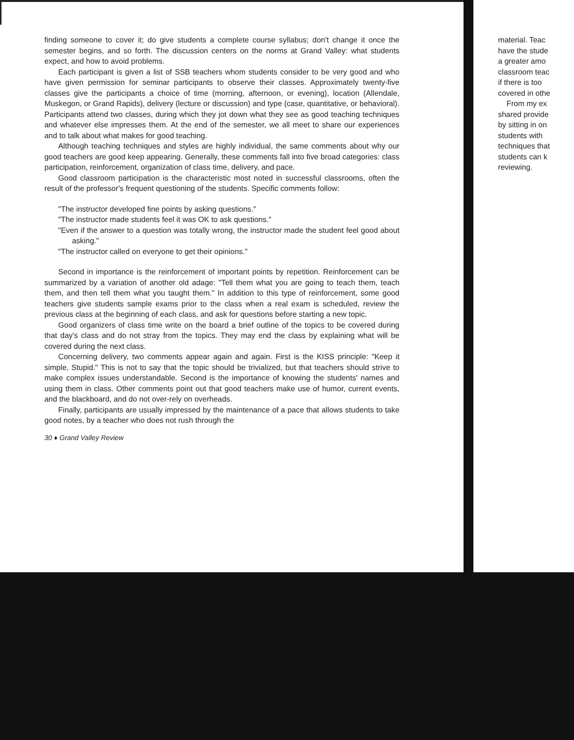finding someone to cover it; do give students a complete course syllabus; don't change it once the semester begins, and so forth. The discussion centers on the norms at Grand Valley: what students expect, and how to avoid problems.
Each participant is given a list of SSB teachers whom students consider to be very good and who have given permission for seminar participants to observe their classes. Approximately twenty-five classes give the participants a choice of time (morning, afternoon, or evening), location (Allendale, Muskegon, or Grand Rapids), delivery (lecture or discussion) and type (case, quantitative, or behavioral). Participants attend two classes, during which they jot down what they see as good teaching techniques and whatever else impresses them. At the end of the semester, we all meet to share our experiences and to talk about what makes for good teaching.
Although teaching techniques and styles are highly individual, the same comments about why our good teachers are good keep appearing. Generally, these comments fall into five broad categories: class participation, reinforcement, organization of class time, delivery, and pace.
Good classroom participation is the characteristic most noted in successful classrooms, often the result of the professor's frequent questioning of the students. Specific comments follow:
"The instructor developed fine points by asking questions."
"The instructor made students feel it was OK to ask questions."
"Even if the answer to a question was totally wrong, the instructor made the student feel good about asking."
"The instructor called on everyone to get their opinions."
Second in importance is the reinforcement of important points by repetition. Reinforcement can be summarized by a variation of another old adage: "Tell them what you are going to teach them, teach them, and then tell them what you taught them." In addition to this type of reinforcement, some good teachers give students sample exams prior to the class when a real exam is scheduled, review the previous class at the beginning of each class, and ask for questions before starting a new topic.
Good organizers of class time write on the board a brief outline of the topics to be covered during that day's class and do not stray from the topics. They may end the class by explaining what will be covered during the next class.
Concerning delivery, two comments appear again and again. First is the KISS principle: "Keep it simple, Stupid." This is not to say that the topic should be trivialized, but that teachers should strive to make complex issues understandable. Second is the importance of knowing the students' names and using them in class. Other comments point out that good teachers make use of humor, current events, and the blackboard, and do not over-rely on overheads.
Finally, participants are usually impressed by the maintenance of a pace that allows students to take good notes, by a teacher who does not rush through the
30 ♦ Grand Valley Review
material. Teac
have the stude
a greater amo
classroom teac
if there is too
covered in othe
From my ex
shared provide
by sitting in on
students with
techniques that
students can k
reviewing.